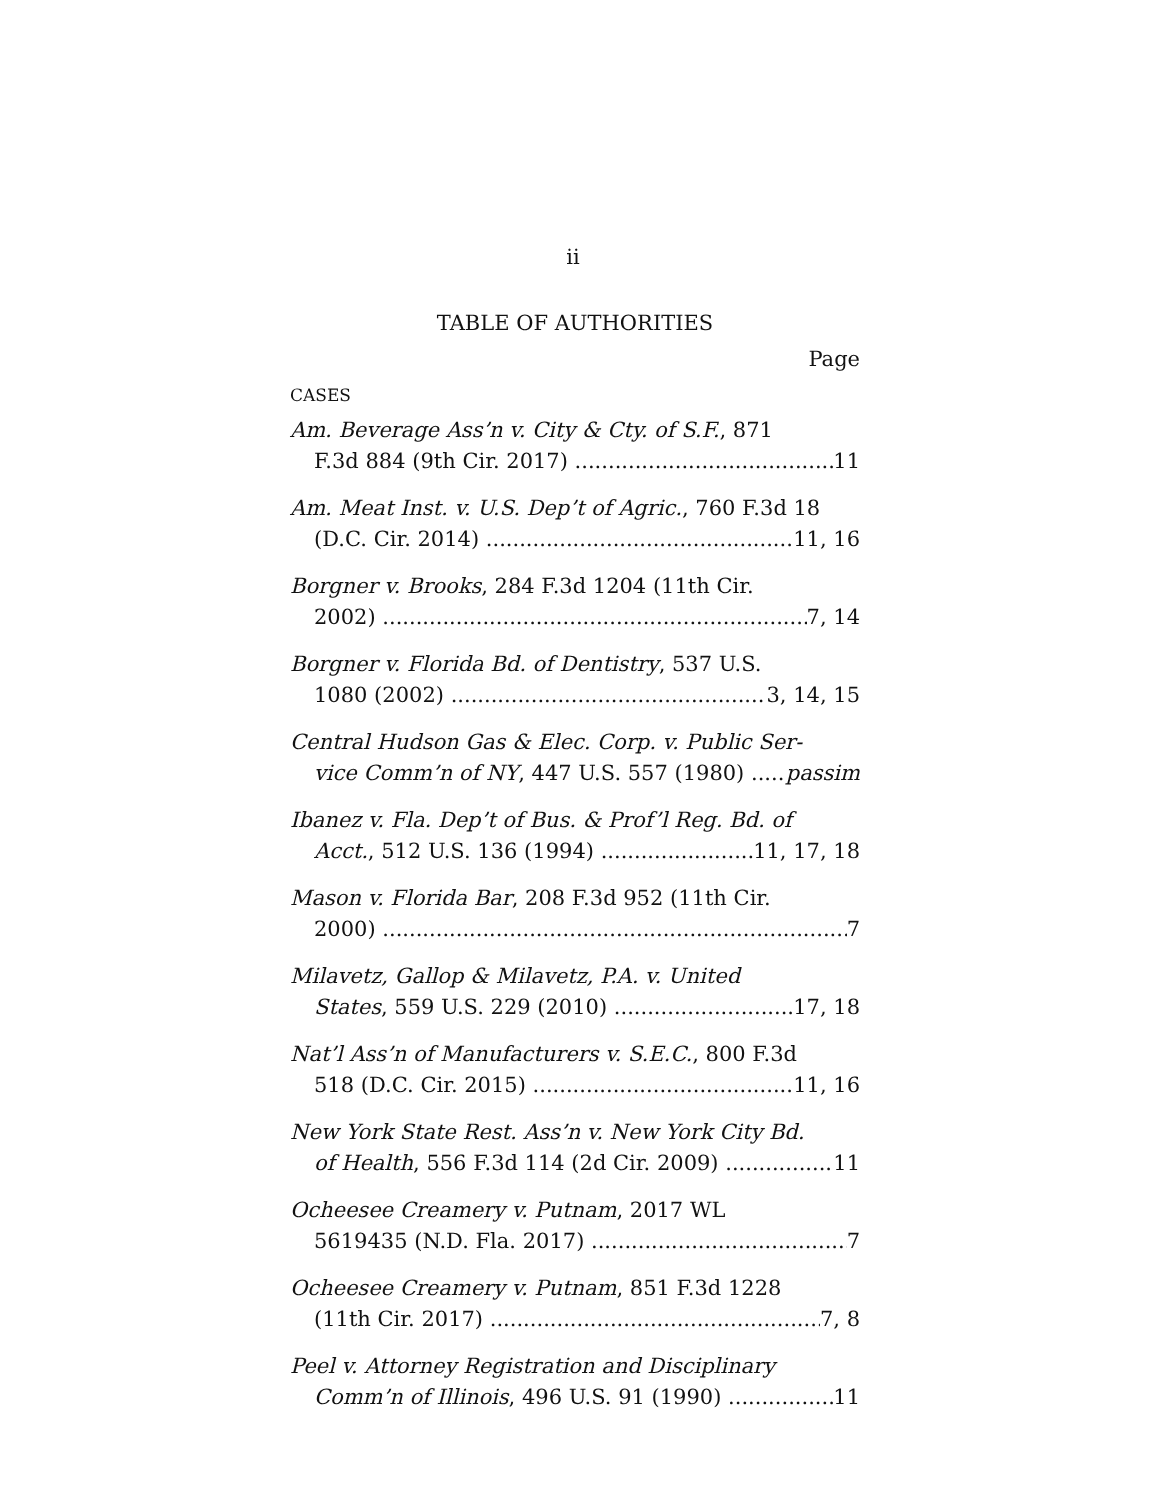ii
TABLE OF AUTHORITIES
Page
CASES
Am. Beverage Ass’n v. City & Cty. of S.F., 871
F.3d 884 (9th Cir. 2017) 11
Am. Meat Inst. v. U.S. Dep’t of Agric., 760 F.3d 18
(D.C. Cir. 2014) 11, 16
Borgner v. Brooks, 284 F.3d 1204 (11th Cir.
2002) 7, 14
Borgner v. Florida Bd. of Dentistry, 537 U.S.
1080 (2002) 3, 14, 15
Central Hudson Gas & Elec. Corp. v. Public Ser-
vice Comm’n of NY, 447 U.S. 557 (1980) passim
Ibanez v. Fla. Dep’t of Bus. & Prof’l Reg. Bd. of
Acct., 512 U.S. 136 (1994) 11, 17, 18
Mason v. Florida Bar, 208 F.3d 952 (11th Cir.
2000) 7
Milavetz, Gallop & Milavetz, P.A. v. United
States, 559 U.S. 229 (2010) 17, 18
Nat’l Ass’n of Manufacturers v. S.E.C., 800 F.3d
518 (D.C. Cir. 2015) 11, 16
New York State Rest. Ass’n v. New York City Bd.
of Health, 556 F.3d 114 (2d Cir. 2009) 11
Ocheesee Creamery v. Putnam, 2017 WL
5619435 (N.D. Fla. 2017) 7
Ocheesee Creamery v. Putnam, 851 F.3d 1228
(11th Cir. 2017) 7, 8
Peel v. Attorney Registration and Disciplinary
Comm’n of Illinois, 496 U.S. 91 (1990) 11